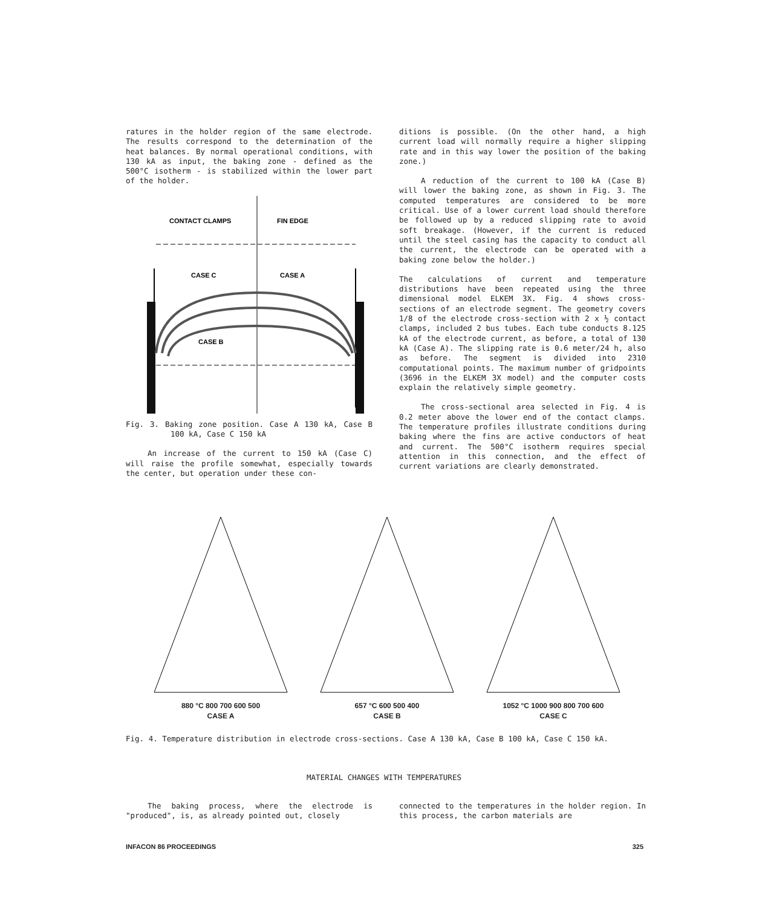ratures in the holder region of the same electrode. The results correspond to the determination of the heat balances. By normal operational conditions, with 130 kA as input, the baking zone - defined as the 500°C isotherm - is stabilized within the lower part of the holder.
CONTACT CLAMPS
FIN EDGE
CASE C
CASE A
CASE B
Fig. 3. Baking zone position. Case A 130 kA, Case B 100 kA, Case C 150 kA
An increase of the current to 150 kA (Case C) will raise the profile somewhat, especially towards the center, but operation under these con-
ditions is possible. (On the other hand, a high current load will normally require a higher slipping rate and in this way lower the position of the baking zone.)
A reduction of the current to 100 kA (Case B) will lower the baking zone, as shown in Fig. 3. The computed temperatures are considered to be more critical. Use of a lower current load should therefore be followed up by a reduced slipping rate to avoid soft breakage. (However, if the current is reduced until the steel casing has the capacity to conduct all the current, the electrode can be operated with a baking zone below the holder.)
The calculations of current and temperature distributions have been repeated using the three dimensional model ELKEM 3X. Fig. 4 shows cross-sections of an electrode segment. The geometry covers 1/8 of the electrode cross-section with 2 x ½ contact clamps, included 2 bus tubes. Each tube conducts 8.125 kA of the electrode current, as before, a total of 130 kA (Case A). The slipping rate is 0.6 meter/24 h, also as before. The segment is divided into 2310 computational points. The maximum number of gridpoints (3696 in the ELKEM 3X model) and the computer costs explain the relatively simple geometry.
The cross-sectional area selected in Fig. 4 is 0.2 meter above the lower end of the contact clamps. The temperature profiles illustrate conditions during baking where the fins are active conductors of heat and current. The 500°C isotherm requires special attention in this connection, and the effect of current variations are clearly demonstrated.
880 °C 800 700 600 500
CASE A
657 °C 600 500 400
CASE B
1052 °C 1000 900 800 700 600
CASE C
Fig. 4. Temperature distribution in electrode cross-sections. Case A 130 kA, Case B 100 kA, Case C 150 kA.
MATERIAL CHANGES WITH TEMPERATURES
The baking process, where the electrode is "produced", is, as already pointed out, closely
connected to the temperatures in the holder region. In this process, the carbon materials are
INFACON 86 PROCEEDINGS 325